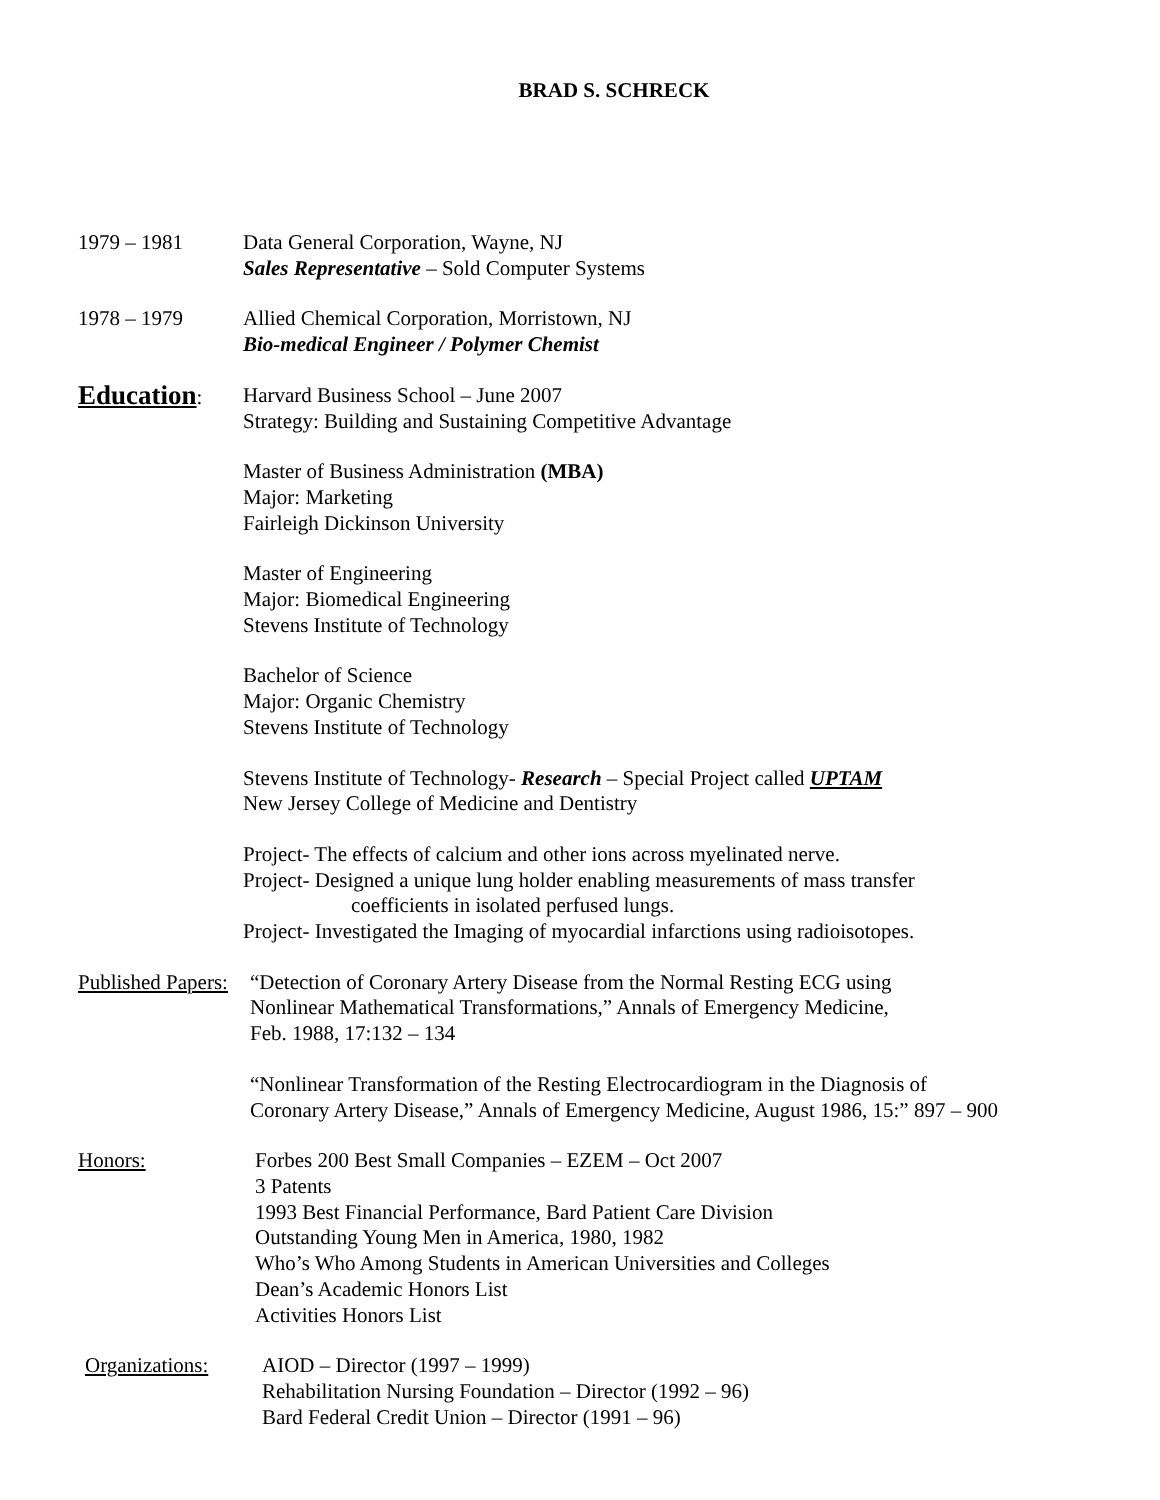BRAD S. SCHRECK
1979 – 1981 Data General Corporation, Wayne, NJ
Sales Representative – Sold Computer Systems
1978 – 1979 Allied Chemical Corporation, Morristown, NJ
Bio-medical Engineer / Polymer Chemist
Education: Harvard Business School – June 2007
Strategy: Building and Sustaining Competitive Advantage
Master of Business Administration (MBA)
Major: Marketing
Fairleigh Dickinson University
Master of Engineering
Major: Biomedical Engineering
Stevens Institute of Technology
Bachelor of Science
Major: Organic Chemistry
Stevens Institute of Technology
Stevens Institute of Technology- Research – Special Project called UPTAM
New Jersey College of Medicine and Dentistry
Project- The effects of calcium and other ions across myelinated nerve.
Project- Designed a unique lung holder enabling measurements of mass transfer
coefficients in isolated perfused lungs.
Project- Investigated the Imaging of myocardial infarctions using radioisotopes.
Published Papers:
“Detection of Coronary Artery Disease from the Normal Resting ECG using
Nonlinear Mathematical Transformations,” Annals of Emergency Medicine,
Feb. 1988, 17:132 – 134
“Nonlinear Transformation of the Resting Electrocardiogram in the Diagnosis of
Coronary Artery Disease,” Annals of Emergency Medicine, August 1986, 15:” 897 – 900
Honors: Forbes 200 Best Small Companies – EZEM – Oct 2007
3 Patents
1993 Best Financial Performance, Bard Patient Care Division
Outstanding Young Men in America, 1980, 1982
Who’s Who Among Students in American Universities and Colleges
Dean’s Academic Honors List
Activities Honors List
Organizations: AIOD – Director (1997 – 1999)
Rehabilitation Nursing Foundation – Director (1992 – 96)
Bard Federal Credit Union – Director (1991 – 96)